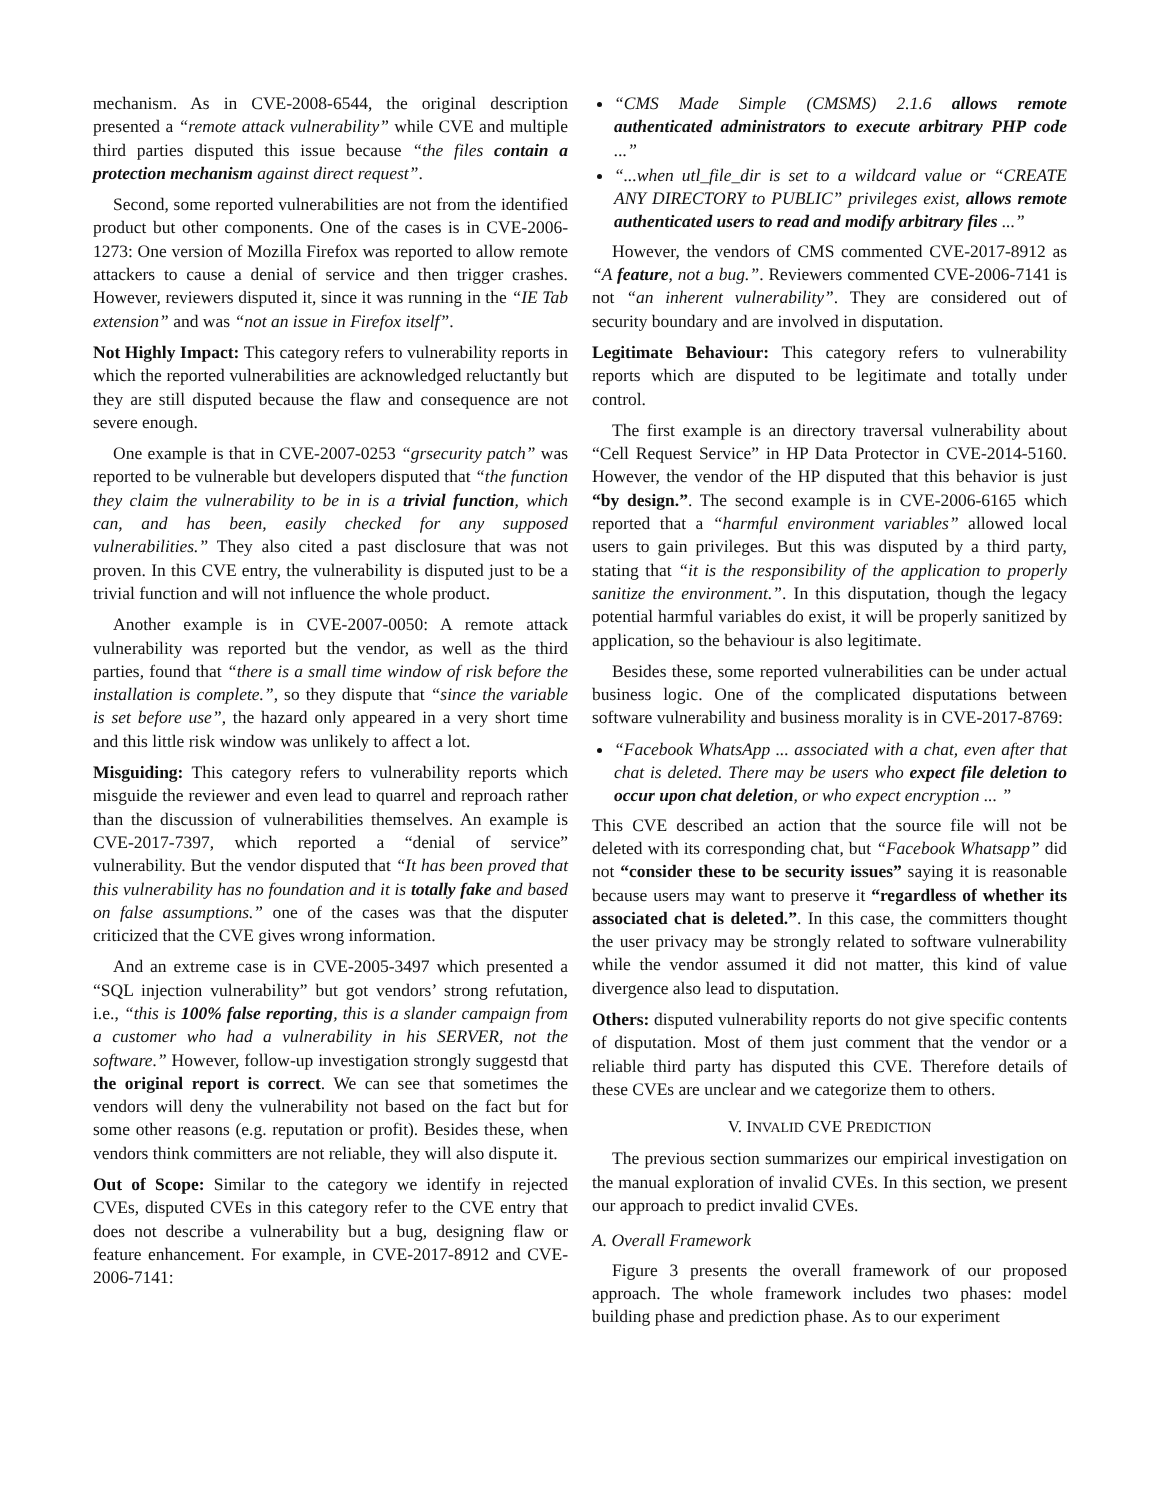mechanism. As in CVE-2008-6544, the original description presented a “remote attack vulnerability” while CVE and multiple third parties disputed this issue because “the files contain a protection mechanism against direct request”.
Second, some reported vulnerabilities are not from the identified product but other components. One of the cases is in CVE-2006-1273: One version of Mozilla Firefox was reported to allow remote attackers to cause a denial of service and then trigger crashes. However, reviewers disputed it, since it was running in the “IE Tab extension” and was “not an issue in Firefox itself”.
Not Highly Impact: This category refers to vulnerability reports in which the reported vulnerabilities are acknowledged reluctantly but they are still disputed because the flaw and consequence are not severe enough.
One example is that in CVE-2007-0253 “grsecurity patch” was reported to be vulnerable but developers disputed that “the function they claim the vulnerability to be in is a trivial function, which can, and has been, easily checked for any supposed vulnerabilities.” They also cited a past disclosure that was not proven. In this CVE entry, the vulnerability is disputed just to be a trivial function and will not influence the whole product.
Another example is in CVE-2007-0050: A remote attack vulnerability was reported but the vendor, as well as the third parties, found that “there is a small time window of risk before the installation is complete.”, so they dispute that “since the variable is set before use”, the hazard only appeared in a very short time and this little risk window was unlikely to affect a lot.
Misguiding: This category refers to vulnerability reports which misguide the reviewer and even lead to quarrel and reproach rather than the discussion of vulnerabilities themselves. An example is CVE-2017-7397, which reported a “denial of service” vulnerability. But the vendor disputed that “It has been proved that this vulnerability has no foundation and it is totally fake and based on false assumptions.” one of the cases was that the disputer criticized that the CVE gives wrong information.
And an extreme case is in CVE-2005-3497 which presented a “SQL injection vulnerability” but got vendors’ strong refutation, i.e., “this is 100% false reporting, this is a slander campaign from a customer who had a vulnerability in his SERVER, not the software.” However, follow-up investigation strongly suggestd that the original report is correct. We can see that sometimes the vendors will deny the vulnerability not based on the fact but for some other reasons (e.g. reputation or profit). Besides these, when vendors think committers are not reliable, they will also dispute it.
Out of Scope: Similar to the category we identify in rejected CVEs, disputed CVEs in this category refer to the CVE entry that does not describe a vulnerability but a bug, designing flaw or feature enhancement. For example, in CVE-2017-8912 and CVE-2006-7141:
“CMS Made Simple (CMSMS) 2.1.6 allows remote authenticated administrators to execute arbitrary PHP code ...”
“...when utl_file_dir is set to a wildcard value or “CREATE ANY DIRECTORY to PUBLIC” privileges exist, allows remote authenticated users to read and modify arbitrary files ...”
However, the vendors of CMS commented CVE-2017-8912 as “A feature, not a bug.”. Reviewers commented CVE-2006-7141 is not “an inherent vulnerability”. They are considered out of security boundary and are involved in disputation.
Legitimate Behaviour: This category refers to vulnerability reports which are disputed to be legitimate and totally under control.
The first example is an directory traversal vulnerability about “Cell Request Service” in HP Data Protector in CVE-2014-5160. However, the vendor of the HP disputed that this behavior is just “by design.”. The second example is in CVE-2006-6165 which reported that a “harmful environment variables” allowed local users to gain privileges. But this was disputed by a third party, stating that “it is the responsibility of the application to properly sanitize the environment.”. In this disputation, though the legacy potential harmful variables do exist, it will be properly sanitized by application, so the behaviour is also legitimate.
Besides these, some reported vulnerabilities can be under actual business logic. One of the complicated disputations between software vulnerability and business morality is in CVE-2017-8769:
“Facebook WhatsApp ... associated with a chat, even after that chat is deleted. There may be users who expect file deletion to occur upon chat deletion, or who expect encryption ... ”
This CVE described an action that the source file will not be deleted with its corresponding chat, but “Facebook Whatsapp” did not “consider these to be security issues” saying it is reasonable because users may want to preserve it “regardless of whether its associated chat is deleted.”. In this case, the committers thought the user privacy may be strongly related to software vulnerability while the vendor assumed it did not matter, this kind of value divergence also lead to disputation.
Others: disputed vulnerability reports do not give specific contents of disputation. Most of them just comment that the vendor or a reliable third party has disputed this CVE. Therefore details of these CVEs are unclear and we categorize them to others.
V. INVALID CVE PREDICTION
The previous section summarizes our empirical investigation on the manual exploration of invalid CVEs. In this section, we present our approach to predict invalid CVEs.
A. Overall Framework
Figure 3 presents the overall framework of our proposed approach. The whole framework includes two phases: model building phase and prediction phase. As to our experiment